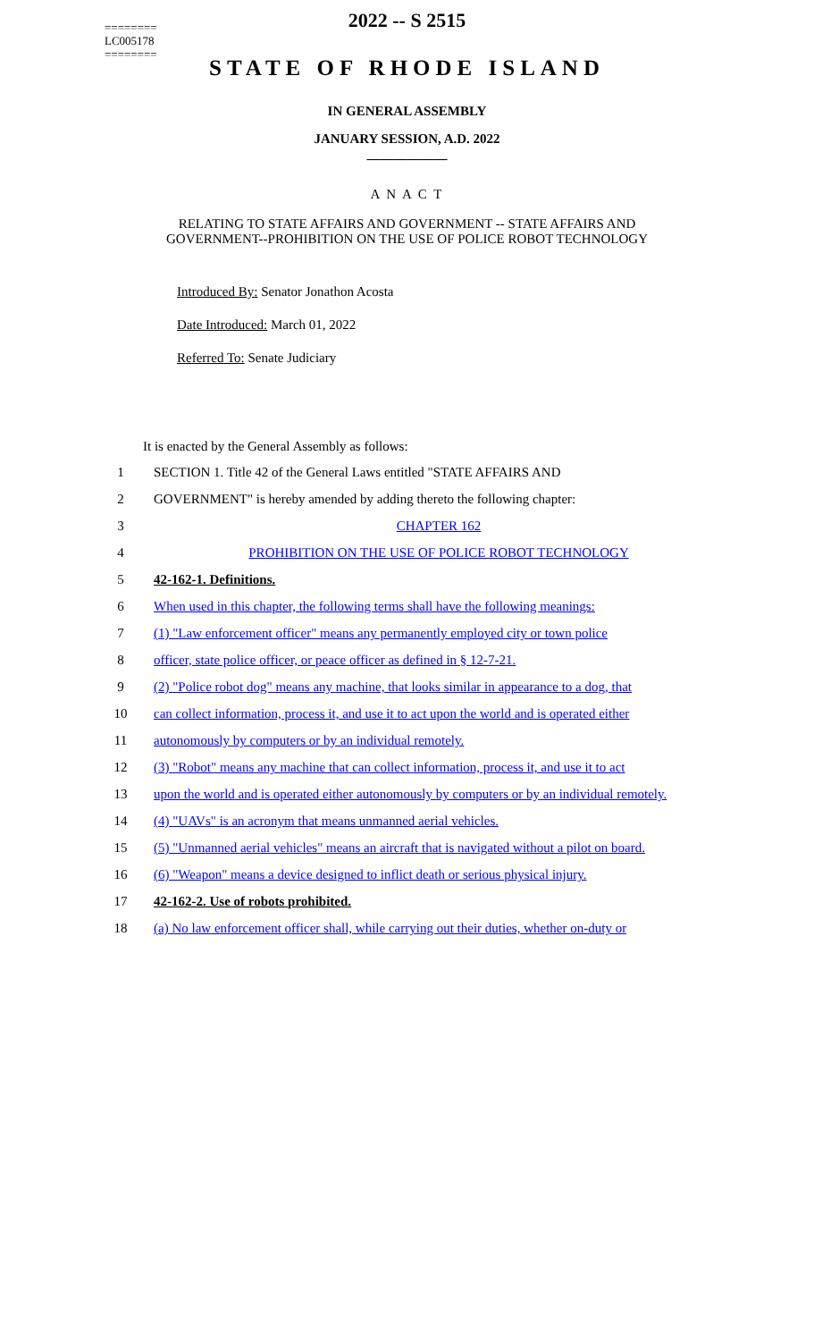========
LC005178
========
2022 -- S 2515
STATE OF RHODE ISLAND
IN GENERAL ASSEMBLY
JANUARY SESSION, A.D. 2022
____________
A N A C T
RELATING TO STATE AFFAIRS AND GOVERNMENT -- STATE AFFAIRS AND
GOVERNMENT--PROHIBITION ON THE USE OF POLICE ROBOT TECHNOLOGY
Introduced By: Senator Jonathon Acosta
Date Introduced: March 01, 2022
Referred To: Senate Judiciary
It is enacted by the General Assembly as follows:
| 1 | SECTION 1. Title 42 of the General Laws entitled "STATE AFFAIRS AND |
| 2 | GOVERNMENT" is hereby amended by adding thereto the following chapter: |
| 3 | CHAPTER 162 |
| 4 | PROHIBITION ON THE USE OF POLICE ROBOT TECHNOLOGY |
| 5 | 42-162-1. Definitions. |
| 6 | When used in this chapter, the following terms shall have the following meanings: |
| 7 | (1) "Law enforcement officer" means any permanently employed city or town police |
| 8 | officer, state police officer, or peace officer as defined in § 12-7-21. |
| 9 | (2) "Police robot dog" means any machine, that looks similar in appearance to a dog, that |
| 10 | can collect information, process it, and use it to act upon the world and is operated either |
| 11 | autonomously by computers or by an individual remotely. |
| 12 | (3) "Robot" means any machine that can collect information, process it, and use it to act |
| 13 | upon the world and is operated either autonomously by computers or by an individual remotely. |
| 14 | (4) "UAVs" is an acronym that means unmanned aerial vehicles. |
| 15 | (5) "Unmanned aerial vehicles" means an aircraft that is navigated without a pilot on board. |
| 16 | (6) "Weapon" means a device designed to inflict death or serious physical injury. |
| 17 | 42-162-2. Use of robots prohibited. |
| 18 | (a) No law enforcement officer shall, while carrying out their duties, whether on-duty or |